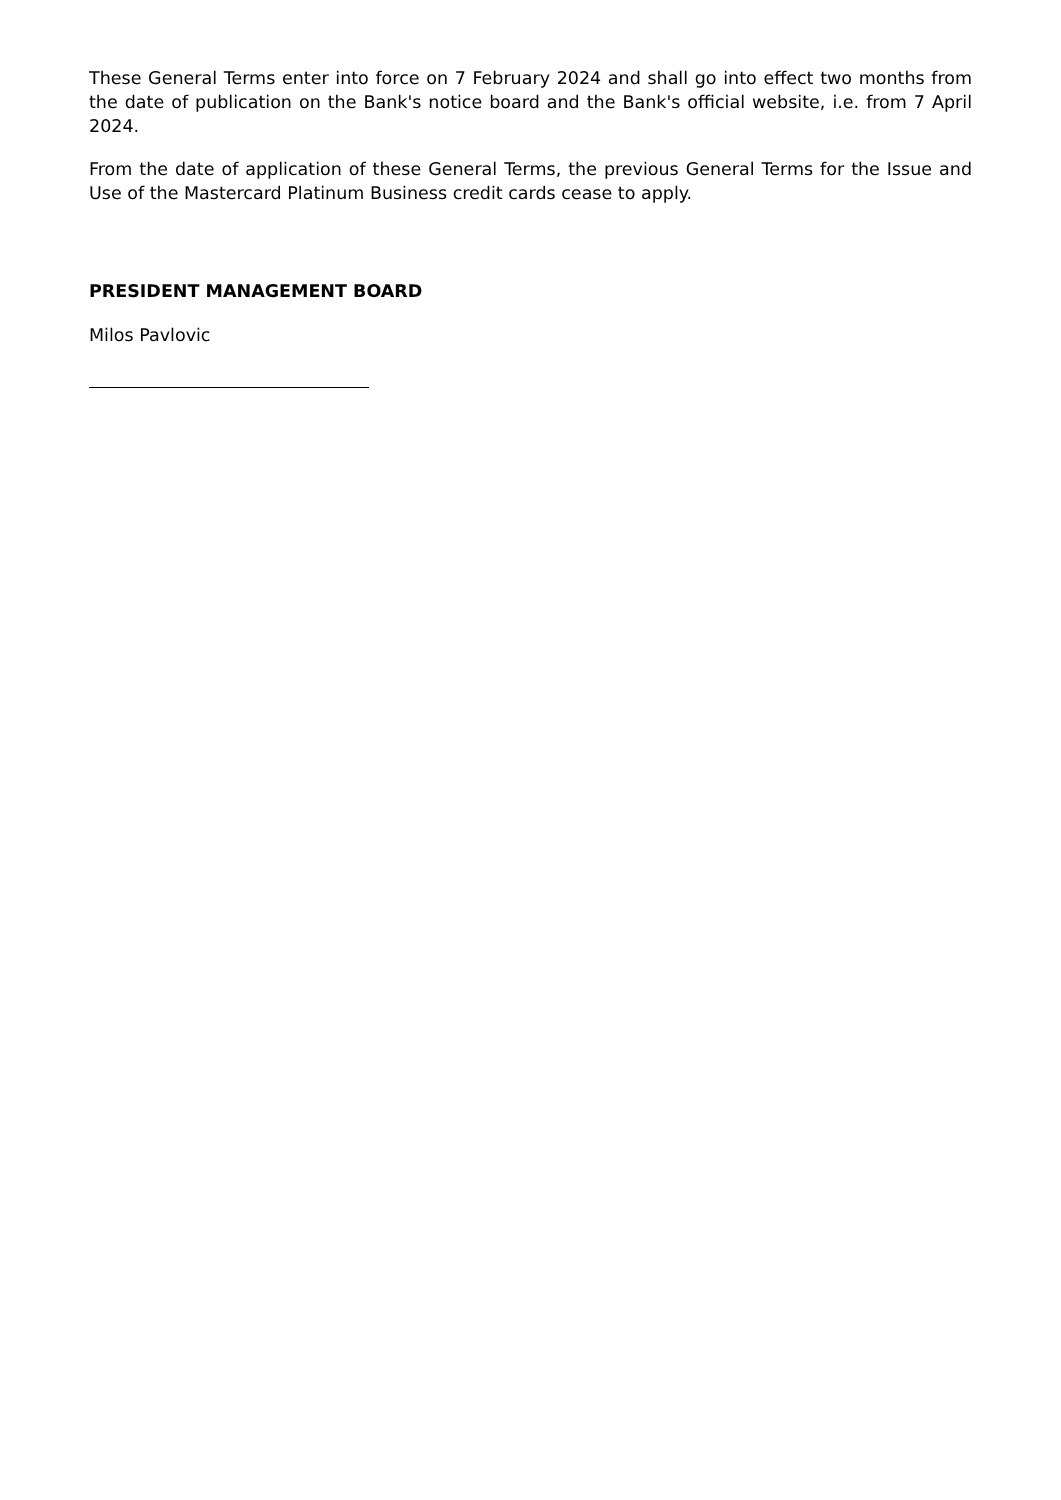These General Terms enter into force on 7 February 2024 and shall go into effect two months from the date of publication on the Bank's notice board and the Bank's official website, i.e. from 7 April 2024.
From the date of application of these General Terms, the previous General Terms for the Issue and Use of the Mastercard Platinum Business credit cards cease to apply.
PRESIDENT MANAGEMENT BOARD
Milos Pavlovic